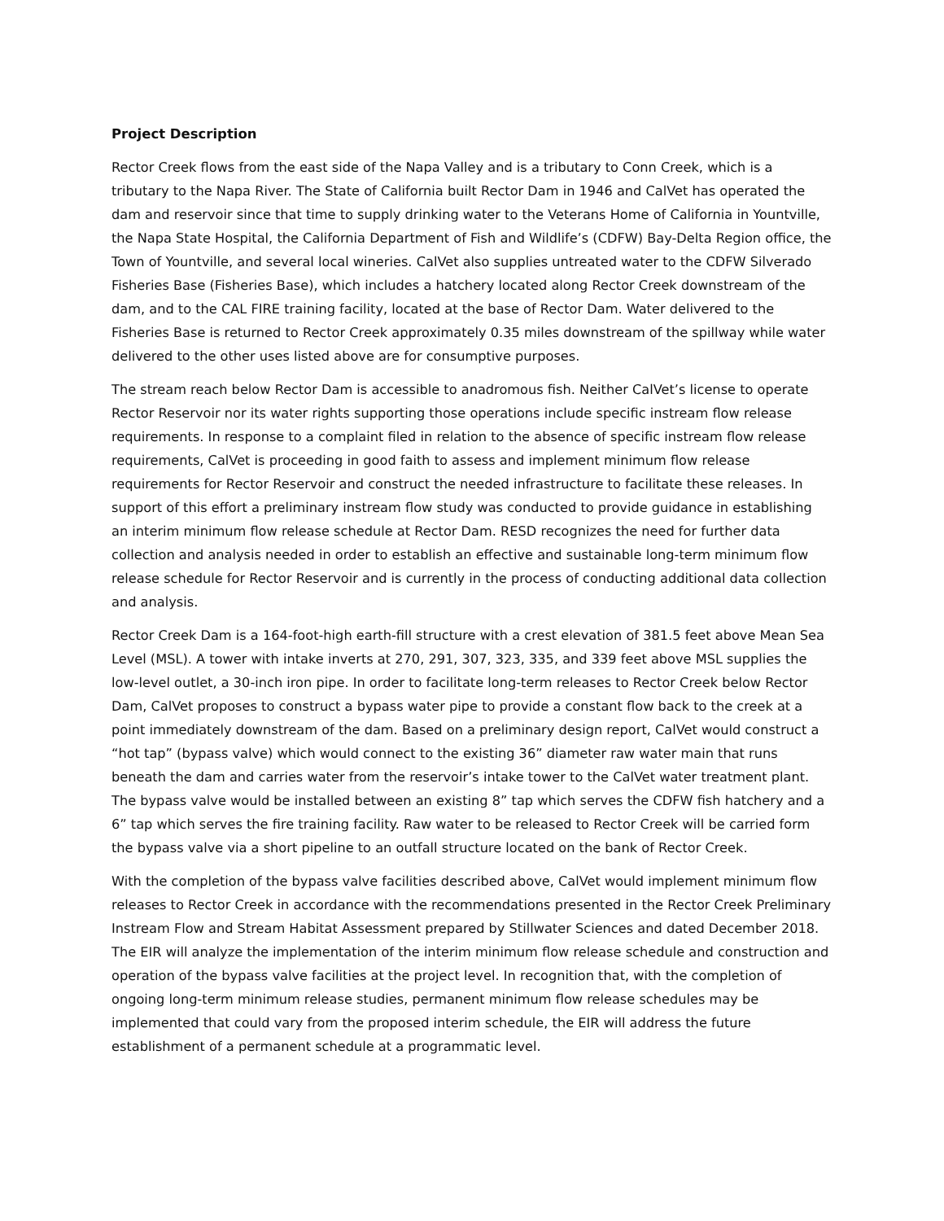Project Description
Rector Creek flows from the east side of the Napa Valley and is a tributary to Conn Creek, which is a tributary to the Napa River. The State of California built Rector Dam in 1946 and CalVet has operated the dam and reservoir since that time to supply drinking water to the Veterans Home of California in Yountville, the Napa State Hospital, the California Department of Fish and Wildlife’s (CDFW) Bay-Delta Region office, the Town of Yountville, and several local wineries. CalVet also supplies untreated water to the CDFW Silverado Fisheries Base (Fisheries Base), which includes a hatchery located along Rector Creek downstream of the dam, and to the CAL FIRE training facility, located at the base of Rector Dam. Water delivered to the Fisheries Base is returned to Rector Creek approximately 0.35 miles downstream of the spillway while water delivered to the other uses listed above are for consumptive purposes.
The stream reach below Rector Dam is accessible to anadromous fish. Neither CalVet’s license to operate Rector Reservoir nor its water rights supporting those operations include specific instream flow release requirements. In response to a complaint filed in relation to the absence of specific instream flow release requirements, CalVet is proceeding in good faith to assess and implement minimum flow release requirements for Rector Reservoir and construct the needed infrastructure to facilitate these releases. In support of this effort a preliminary instream flow study was conducted to provide guidance in establishing an interim minimum flow release schedule at Rector Dam. RESD recognizes the need for further data collection and analysis needed in order to establish an effective and sustainable long-term minimum flow release schedule for Rector Reservoir and is currently in the process of conducting additional data collection and analysis.
Rector Creek Dam is a 164-foot-high earth-fill structure with a crest elevation of 381.5 feet above Mean Sea Level (MSL). A tower with intake inverts at 270, 291, 307, 323, 335, and 339 feet above MSL supplies the low-level outlet, a 30-inch iron pipe. In order to facilitate long-term releases to Rector Creek below Rector Dam, CalVet proposes to construct a bypass water pipe to provide a constant flow back to the creek at a point immediately downstream of the dam. Based on a preliminary design report, CalVet would construct a “hot tap” (bypass valve) which would connect to the existing 36” diameter raw water main that runs beneath the dam and carries water from the reservoir’s intake tower to the CalVet water treatment plant. The bypass valve would be installed between an existing 8” tap which serves the CDFW fish hatchery and a 6” tap which serves the fire training facility. Raw water to be released to Rector Creek will be carried form the bypass valve via a short pipeline to an outfall structure located on the bank of Rector Creek.
With the completion of the bypass valve facilities described above, CalVet would implement minimum flow releases to Rector Creek in accordance with the recommendations presented in the Rector Creek Preliminary Instream Flow and Stream Habitat Assessment prepared by Stillwater Sciences and dated December 2018. The EIR will analyze the implementation of the interim minimum flow release schedule and construction and operation of the bypass valve facilities at the project level. In recognition that, with the completion of ongoing long-term minimum release studies, permanent minimum flow release schedules may be implemented that could vary from the proposed interim schedule, the EIR will address the future establishment of a permanent schedule at a programmatic level.